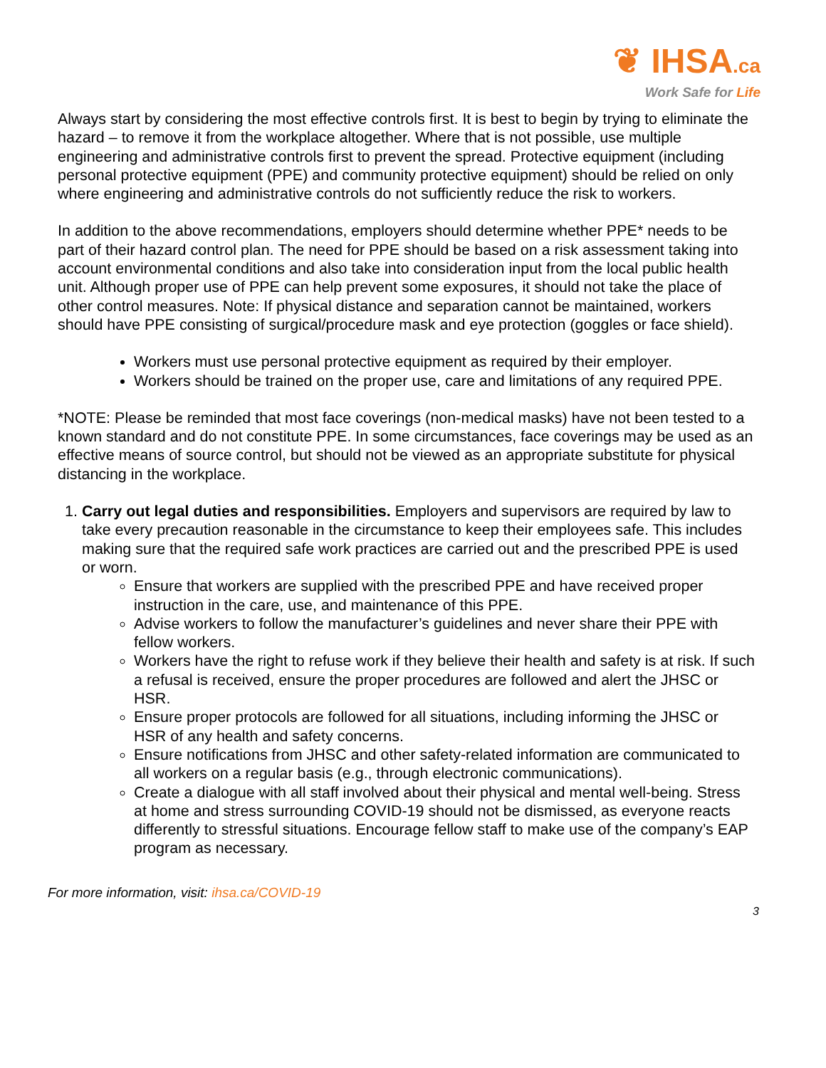❦ IHSA.ca
Work Safe for Life
Always start by considering the most effective controls first. It is best to begin by trying to eliminate the hazard – to remove it from the workplace altogether. Where that is not possible, use multiple engineering and administrative controls first to prevent the spread. Protective equipment (including personal protective equipment (PPE) and community protective equipment) should be relied on only where engineering and administrative controls do not sufficiently reduce the risk to workers.
In addition to the above recommendations, employers should determine whether PPE* needs to be part of their hazard control plan. The need for PPE should be based on a risk assessment taking into account environmental conditions and also take into consideration input from the local public health unit. Although proper use of PPE can help prevent some exposures, it should not take the place of other control measures. Note: If physical distance and separation cannot be maintained, workers should have PPE consisting of surgical/procedure mask and eye protection (goggles or face shield).
Workers must use personal protective equipment as required by their employer.
Workers should be trained on the proper use, care and limitations of any required PPE.
*NOTE: Please be reminded that most face coverings (non-medical masks) have not been tested to a known standard and do not constitute PPE. In some circumstances, face coverings may be used as an effective means of source control, but should not be viewed as an appropriate substitute for physical distancing in the workplace.
1. Carry out legal duties and responsibilities. Employers and supervisors are required by law to take every precaution reasonable in the circumstance to keep their employees safe. This includes making sure that the required safe work practices are carried out and the prescribed PPE is used or worn.
Ensure that workers are supplied with the prescribed PPE and have received proper instruction in the care, use, and maintenance of this PPE.
Advise workers to follow the manufacturer’s guidelines and never share their PPE with fellow workers.
Workers have the right to refuse work if they believe their health and safety is at risk. If such a refusal is received, ensure the proper procedures are followed and alert the JHSC or HSR.
Ensure proper protocols are followed for all situations, including informing the JHSC or HSR of any health and safety concerns.
Ensure notifications from JHSC and other safety-related information are communicated to all workers on a regular basis (e.g., through electronic communications).
Create a dialogue with all staff involved about their physical and mental well-being. Stress at home and stress surrounding COVID-19 should not be dismissed, as everyone reacts differently to stressful situations. Encourage fellow staff to make use of the company’s EAP program as necessary.
For more information, visit: ihsa.ca/COVID-19
3